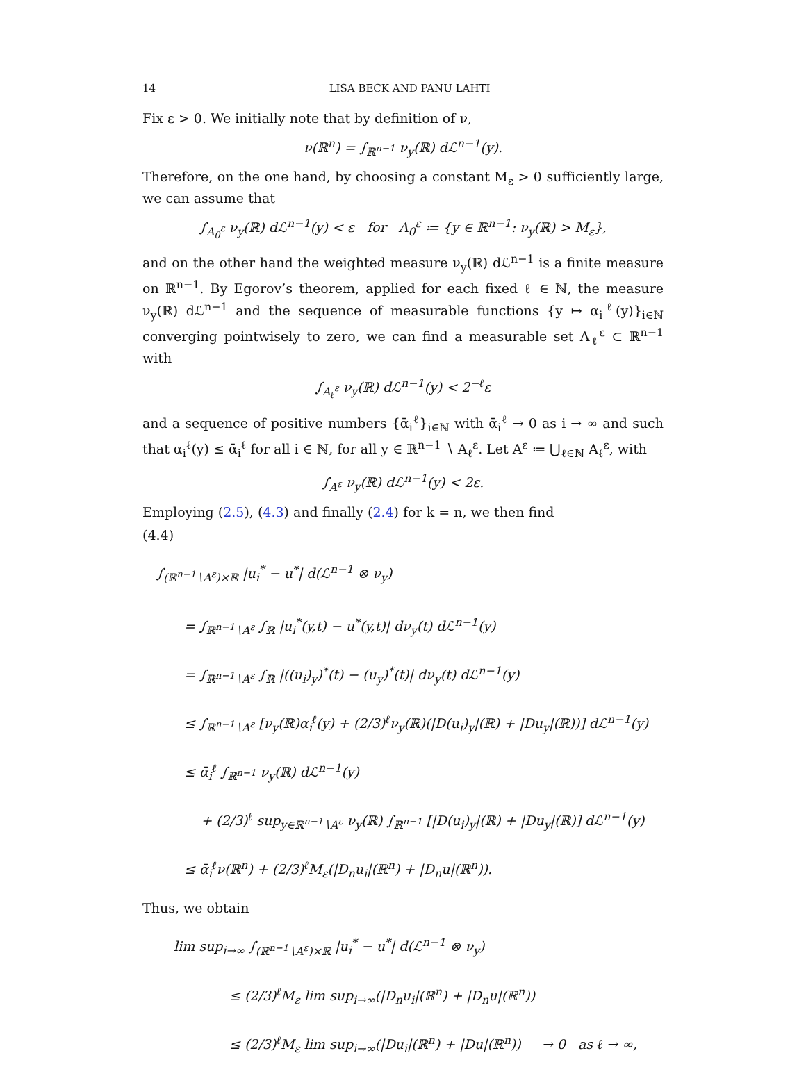14 LISA BECK AND PANU LAHTI
Fix ε > 0. We initially note that by definition of ν,
ν(ℝ<sup>n</sup>) = ∫<sub>ℝ<sup>n−1</sup></sub> ν<sub>y</sub>(ℝ) dℒ<sup>n−1</sup>(y).
Therefore, on the one hand, by choosing a constant M<sub>ε</sub> > 0 sufficiently large, we can assume that
∫<sub>A<sub>0</sub><sup>ε</sup></sub> ν<sub>y</sub>(ℝ) dℒ<sup>n−1</sup>(y) < ε for A<sub>0</sub><sup>ε</sup> ≔ {y ∈ ℝ<sup>n−1</sup>: ν<sub>y</sub>(ℝ) > M<sub>ε</sub>},
and on the other hand the weighted measure ν<sub>y</sub>(ℝ) dℒ<sup>n−1</sup> is a finite measure on ℝ<sup>n−1</sup>. By Egorov’s theorem, applied for each fixed ℓ ∈ ℕ, the measure ν<sub>y</sub>(ℝ) dℒ<sup>n−1</sup> and the sequence of measurable functions {y ↦ α<sub>i</sub><sup>ℓ</sup>(y)}<sub>i∈ℕ</sub> converging pointwisely to zero, we can find a measurable set A<sub>ℓ</sub><sup>ε</sup> ⊂ ℝ<sup>n−1</sup> with
∫<sub>A<sub>ℓ</sub><sup>ε</sup></sub> ν<sub>y</sub>(ℝ) dℒ<sup>n−1</sup>(y) < 2<sup>−ℓ</sup>ε
and a sequence of positive numbers {ᾱ<sub>i</sub><sup>ℓ</sup>}<sub>i∈ℕ</sub> with ᾱ<sub>i</sub><sup>ℓ</sup> → 0 as i → ∞ and such that α<sub>i</sub><sup>ℓ</sup>(y) ≤ ᾱ<sub>i</sub><sup>ℓ</sup> for all i ∈ ℕ, for all y ∈ ℝ<sup>n−1</sup> ∖ A<sub>ℓ</sub><sup>ε</sup>. Let A<sup>ε</sup> ≔ ⋃<sub>ℓ∈ℕ</sub> A<sub>ℓ</sub><sup>ε</sup>, with
∫<sub>A<sup>ε</sup></sub> ν<sub>y</sub>(ℝ) dℒ<sup>n−1</sup>(y) < 2ε.
Employing (2.5), (4.3) and finally (2.4) for k = n, we then find
(4.4)
∫<sub>(ℝ<sup>n−1</sup>∖A<sup>ε</sup>)×ℝ</sub> |u<sub>i</sub><sup>*</sup> − u<sup>*</sup>| d(ℒ<sup>n−1</sup> ⊗ ν<sub>y</sub>)
= ∫<sub>ℝ<sup>n−1</sup>∖A<sup>ε</sup></sub> ∫<sub>ℝ</sub> |u<sub>i</sub><sup>*</sup>(y,t) − u<sup>*</sup>(y,t)| dν<sub>y</sub>(t) dℒ<sup>n−1</sup>(y)
= ∫<sub>ℝ<sup>n−1</sup>∖A<sup>ε</sup></sub> ∫<sub>ℝ</sub> |((u<sub>i</sub>)<sub>y</sub>)<sup>*</sup>(t) − (u<sub>y</sub>)<sup>*</sup>(t)| dν<sub>y</sub>(t) dℒ<sup>n−1</sup>(y)
≤ ∫<sub>ℝ<sup>n−1</sup>∖A<sup>ε</sup></sub> [ν<sub>y</sub>(ℝ)α<sub>i</sub><sup>ℓ</sup>(y) + (2/3)<sup>ℓ</sup>ν<sub>y</sub>(ℝ)(|D(u<sub>i</sub>)<sub>y</sub>|(ℝ) + |Du<sub>y</sub>|(ℝ))] dℒ<sup>n−1</sup>(y)
≤ ᾱ<sub>i</sub><sup>ℓ</sup> ∫<sub>ℝ<sup>n−1</sup></sub> ν<sub>y</sub>(ℝ) dℒ<sup>n−1</sup>(y)
+ (2/3)<sup>ℓ</sup> sup<sub>y∈ℝ<sup>n−1</sup>∖A<sup>ε</sup></sub> ν<sub>y</sub>(ℝ) ∫<sub>ℝ<sup>n−1</sup></sub> [|D(u<sub>i</sub>)<sub>y</sub>|(ℝ) + |Du<sub>y</sub>|(ℝ)] dℒ<sup>n−1</sup>(y)
≤ ᾱ<sub>i</sub><sup>ℓ</sup>ν(ℝ<sup>n</sup>) + (2/3)<sup>ℓ</sup>M<sub>ε</sub>(|D<sub>n</sub>u<sub>i</sub>|(ℝ<sup>n</sup>) + |D<sub>n</sub>u|(ℝ<sup>n</sup>)).
Thus, we obtain
lim sup<sub>i→∞</sub> ∫<sub>(ℝ<sup>n−1</sup>∖A<sup>ε</sup>)×ℝ</sub> |u<sub>i</sub><sup>*</sup> − u<sup>*</sup>| d(ℒ<sup>n−1</sup> ⊗ ν<sub>y</sub>)
≤ (2/3)<sup>ℓ</sup>M<sub>ε</sub> lim sup<sub>i→∞</sub>(|D<sub>n</sub>u<sub>i</sub>|(ℝ<sup>n</sup>) + |D<sub>n</sub>u|(ℝ<sup>n</sup>))
≤ (2/3)<sup>ℓ</sup>M<sub>ε</sub> lim sup<sub>i→∞</sub>(|Du<sub>i</sub>|(ℝ<sup>n</sup>) + |Du|(ℝ<sup>n</sup>)) → 0 as ℓ → ∞,